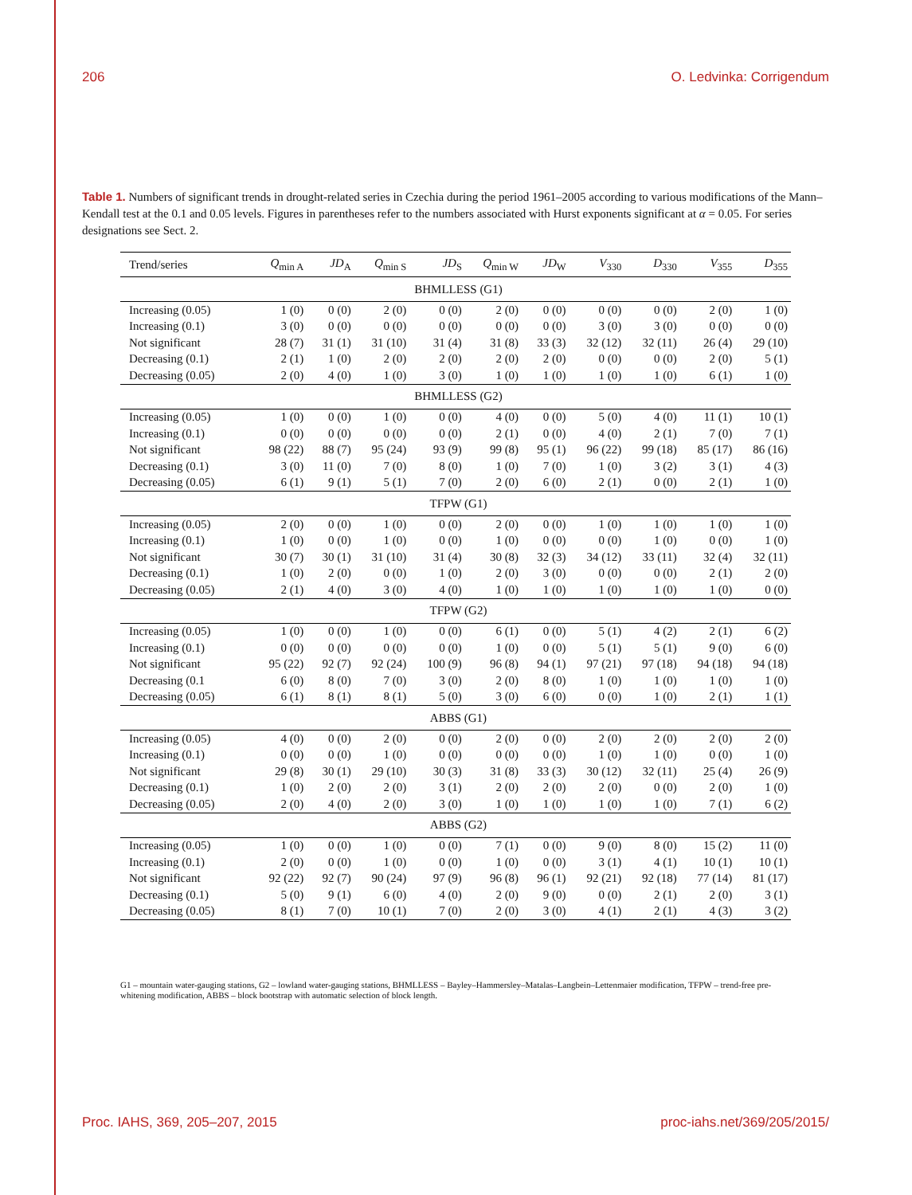206 O. Ledvinka: Corrigendum
Table 1. Numbers of significant trends in drought-related series in Czechia during the period 1961–2005 according to various modifications of the Mann–Kendall test at the 0.1 and 0.05 levels. Figures in parentheses refer to the numbers associated with Hurst exponents significant at α = 0.05. For series designations see Sect. 2.
| Trend/series | Q<sub>min A</sub> | JD<sub>A</sub> | Q<sub>min S</sub> | JD<sub>S</sub> | Q<sub>min W</sub> | JD<sub>W</sub> | V<sub>330</sub> | D<sub>330</sub> | V<sub>355</sub> | D<sub>355</sub> |
| --- | --- | --- | --- | --- | --- | --- | --- | --- | --- | --- |
| BHMLLESS (G1) | | | | | | | | | | |
| Increasing (0.05) | 1 (0) | 0 (0) | 2 (0) | 0 (0) | 2 (0) | 0 (0) | 0 (0) | 0 (0) | 2 (0) | 1 (0) |
| Increasing (0.1) | 3 (0) | 0 (0) | 0 (0) | 0 (0) | 0 (0) | 0 (0) | 3 (0) | 3 (0) | 0 (0) | 0 (0) |
| Not significant | 28 (7) | 31 (1) | 31 (10) | 31 (4) | 31 (8) | 33 (3) | 32 (12) | 32 (11) | 26 (4) | 29 (10) |
| Decreasing (0.1) | 2 (1) | 1 (0) | 2 (0) | 2 (0) | 2 (0) | 2 (0) | 0 (0) | 0 (0) | 2 (0) | 5 (1) |
| Decreasing (0.05) | 2 (0) | 4 (0) | 1 (0) | 3 (0) | 1 (0) | 1 (0) | 1 (0) | 1 (0) | 6 (1) | 1 (0) |
| BHMLLESS (G2) | | | | | | | | | | |
| Increasing (0.05) | 1 (0) | 0 (0) | 1 (0) | 0 (0) | 4 (0) | 0 (0) | 5 (0) | 4 (0) | 11 (1) | 10 (1) |
| Increasing (0.1) | 0 (0) | 0 (0) | 0 (0) | 0 (0) | 2 (1) | 0 (0) | 4 (0) | 2 (1) | 7 (0) | 7 (1) |
| Not significant | 98 (22) | 88 (7) | 95 (24) | 93 (9) | 99 (8) | 95 (1) | 96 (22) | 99 (18) | 85 (17) | 86 (16) |
| Decreasing (0.1) | 3 (0) | 11 (0) | 7 (0) | 8 (0) | 1 (0) | 7 (0) | 1 (0) | 3 (2) | 3 (1) | 4 (3) |
| Decreasing (0.05) | 6 (1) | 9 (1) | 5 (1) | 7 (0) | 2 (0) | 6 (0) | 2 (1) | 0 (0) | 2 (1) | 1 (0) |
| TFPW (G1) | | | | | | | | | | |
| Increasing (0.05) | 2 (0) | 0 (0) | 1 (0) | 0 (0) | 2 (0) | 0 (0) | 1 (0) | 1 (0) | 1 (0) | 1 (0) |
| Increasing (0.1) | 1 (0) | 0 (0) | 1 (0) | 0 (0) | 1 (0) | 0 (0) | 0 (0) | 1 (0) | 0 (0) | 1 (0) |
| Not significant | 30 (7) | 30 (1) | 31 (10) | 31 (4) | 30 (8) | 32 (3) | 34 (12) | 33 (11) | 32 (4) | 32 (11) |
| Decreasing (0.1) | 1 (0) | 2 (0) | 0 (0) | 1 (0) | 2 (0) | 3 (0) | 0 (0) | 0 (0) | 2 (1) | 2 (0) |
| Decreasing (0.05) | 2 (1) | 4 (0) | 3 (0) | 4 (0) | 1 (0) | 1 (0) | 1 (0) | 1 (0) | 1 (0) | 0 (0) |
| TFPW (G2) | | | | | | | | | | |
| Increasing (0.05) | 1 (0) | 0 (0) | 1 (0) | 0 (0) | 6 (1) | 0 (0) | 5 (1) | 4 (2) | 2 (1) | 6 (2) |
| Increasing (0.1) | 0 (0) | 0 (0) | 0 (0) | 0 (0) | 1 (0) | 0 (0) | 5 (1) | 5 (1) | 9 (0) | 6 (0) |
| Not significant | 95 (22) | 92 (7) | 92 (24) | 100 (9) | 96 (8) | 94 (1) | 97 (21) | 97 (18) | 94 (18) | 94 (18) |
| Decreasing (0.1 | 6 (0) | 8 (0) | 7 (0) | 3 (0) | 2 (0) | 8 (0) | 1 (0) | 1 (0) | 1 (0) | 1 (0) |
| Decreasing (0.05) | 6 (1) | 8 (1) | 8 (1) | 5 (0) | 3 (0) | 6 (0) | 0 (0) | 1 (0) | 2 (1) | 1 (1) |
| ABBS (G1) | | | | | | | | | | |
| Increasing (0.05) | 4 (0) | 0 (0) | 2 (0) | 0 (0) | 2 (0) | 0 (0) | 2 (0) | 2 (0) | 2 (0) | 2 (0) |
| Increasing (0.1) | 0 (0) | 0 (0) | 1 (0) | 0 (0) | 0 (0) | 0 (0) | 1 (0) | 1 (0) | 0 (0) | 1 (0) |
| Not significant | 29 (8) | 30 (1) | 29 (10) | 30 (3) | 31 (8) | 33 (3) | 30 (12) | 32 (11) | 25 (4) | 26 (9) |
| Decreasing (0.1) | 1 (0) | 2 (0) | 2 (0) | 3 (1) | 2 (0) | 2 (0) | 2 (0) | 0 (0) | 2 (0) | 1 (0) |
| Decreasing (0.05) | 2 (0) | 4 (0) | 2 (0) | 3 (0) | 1 (0) | 1 (0) | 1 (0) | 1 (0) | 7 (1) | 6 (2) |
| ABBS (G2) | | | | | | | | | | |
| Increasing (0.05) | 1 (0) | 0 (0) | 1 (0) | 0 (0) | 7 (1) | 0 (0) | 9 (0) | 8 (0) | 15 (2) | 11 (0) |
| Increasing (0.1) | 2 (0) | 0 (0) | 1 (0) | 0 (0) | 1 (0) | 0 (0) | 3 (1) | 4 (1) | 10 (1) | 10 (1) |
| Not significant | 92 (22) | 92 (7) | 90 (24) | 97 (9) | 96 (8) | 96 (1) | 92 (21) | 92 (18) | 77 (14) | 81 (17) |
| Decreasing (0.1) | 5 (0) | 9 (1) | 6 (0) | 4 (0) | 2 (0) | 9 (0) | 0 (0) | 2 (1) | 2 (0) | 3 (1) |
| Decreasing (0.05) | 8 (1) | 7 (0) | 10 (1) | 7 (0) | 2 (0) | 3 (0) | 4 (1) | 2 (1) | 4 (3) | 3 (2) |
G1 – mountain water-gauging stations, G2 – lowland water-gauging stations, BHMLLESS – Bayley–Hammersley–Matalas–Langbein–Lettenmaier modification, TFPW – trend-free pre-whitening modification, ABBS – block bootstrap with automatic selection of block length.
Proc. IAHS, 369, 205–207, 2015 proc-iahs.net/369/205/2015/